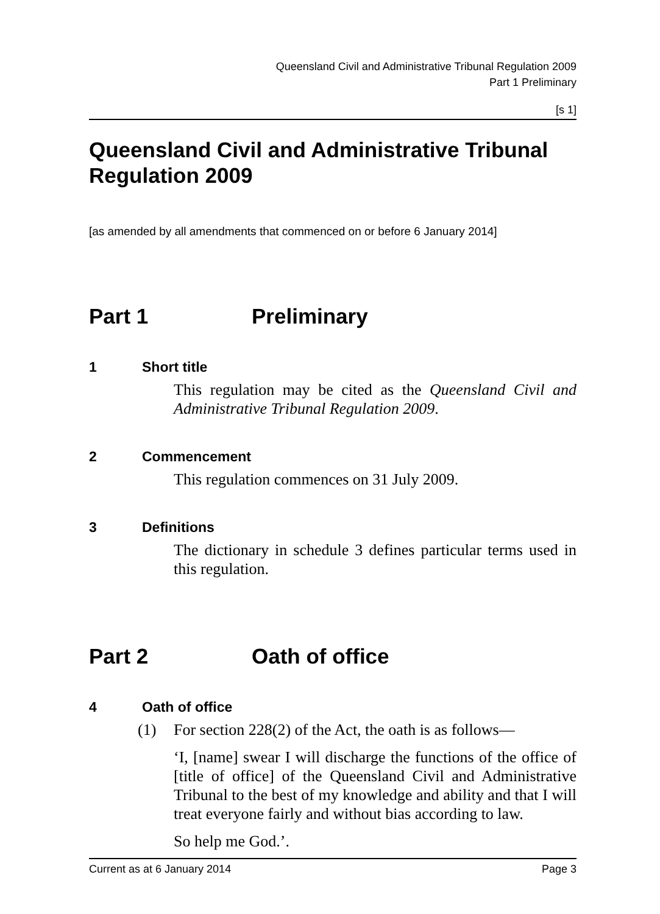Queensland Civil and Administrative Tribunal Regulation 2009
Part 1 Preliminary
[s 1]
Queensland Civil and Administrative Tribunal Regulation 2009
[as amended by all amendments that commenced on or before 6 January 2014]
Part 1 Preliminary
1 Short title
This regulation may be cited as the Queensland Civil and Administrative Tribunal Regulation 2009.
2 Commencement
This regulation commences on 31 July 2009.
3 Definitions
The dictionary in schedule 3 defines particular terms used in this regulation.
Part 2 Oath of office
4 Oath of office
(1) For section 228(2) of the Act, the oath is as follows—
‘I, [name] swear I will discharge the functions of the office of [title of office] of the Queensland Civil and Administrative Tribunal to the best of my knowledge and ability and that I will treat everyone fairly and without bias according to law.
So help me God.’.
Current as at 6 January 2014 Page 3